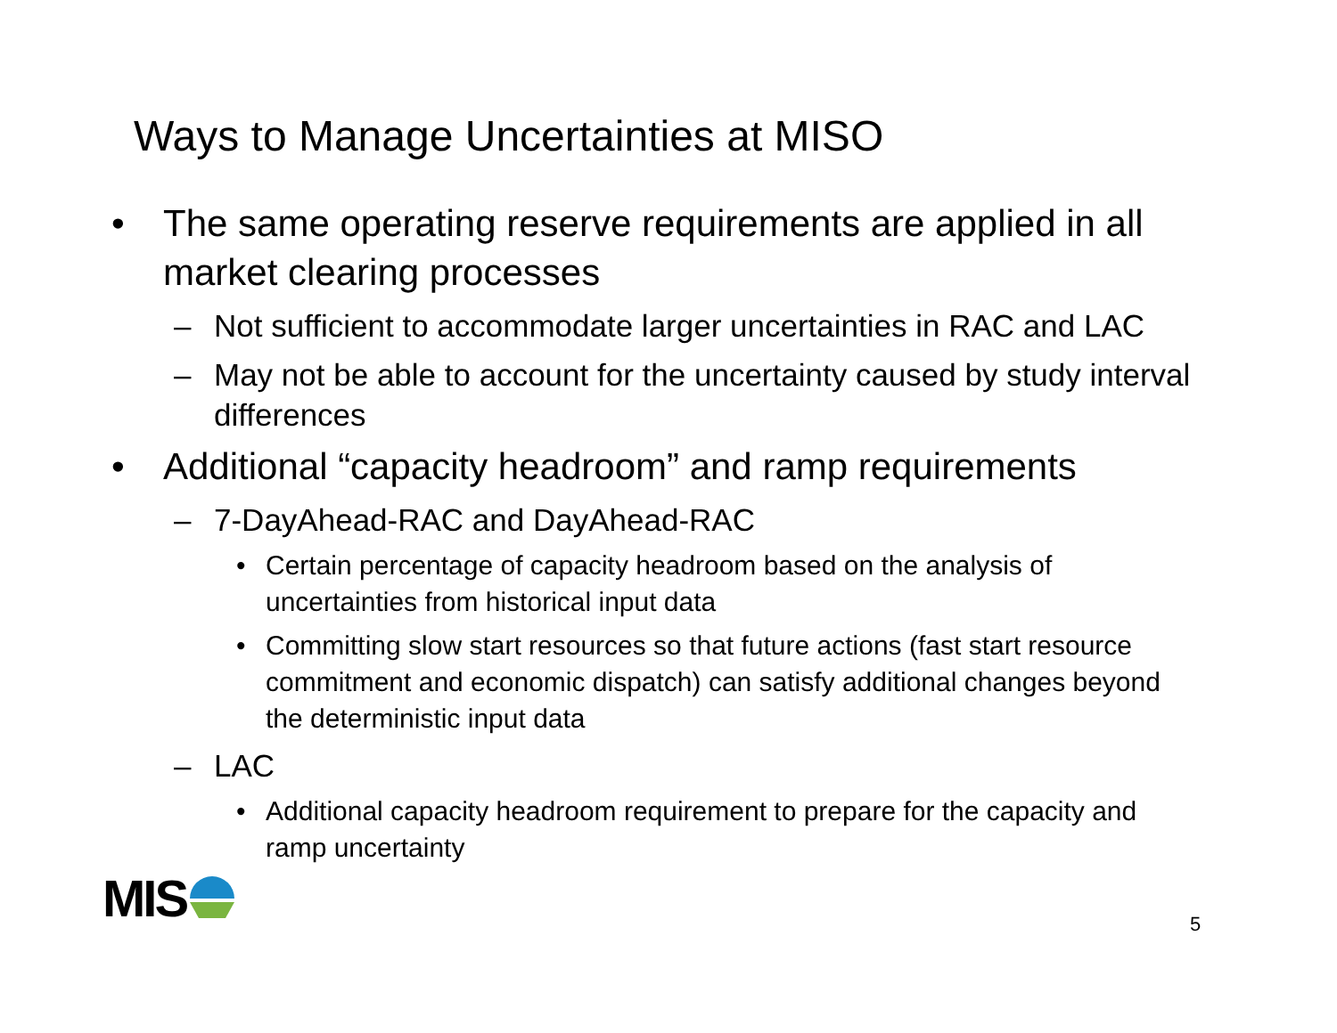Ways to Manage Uncertainties at MISO
• The same operating reserve requirements are applied in all market clearing processes
– Not sufficient to accommodate larger uncertainties in RAC and LAC
– May not be able to account for the uncertainty caused by study interval differences
• Additional “capacity headroom” and ramp requirements
– 7-DayAhead-RAC and DayAhead-RAC
• Certain percentage of capacity headroom based on the analysis of uncertainties from historical input data
• Committing slow start resources so that future actions (fast start resource commitment and economic dispatch) can satisfy additional changes beyond the deterministic input data
– LAC
• Additional capacity headroom requirement to prepare for the capacity and ramp uncertainty
MIS 5